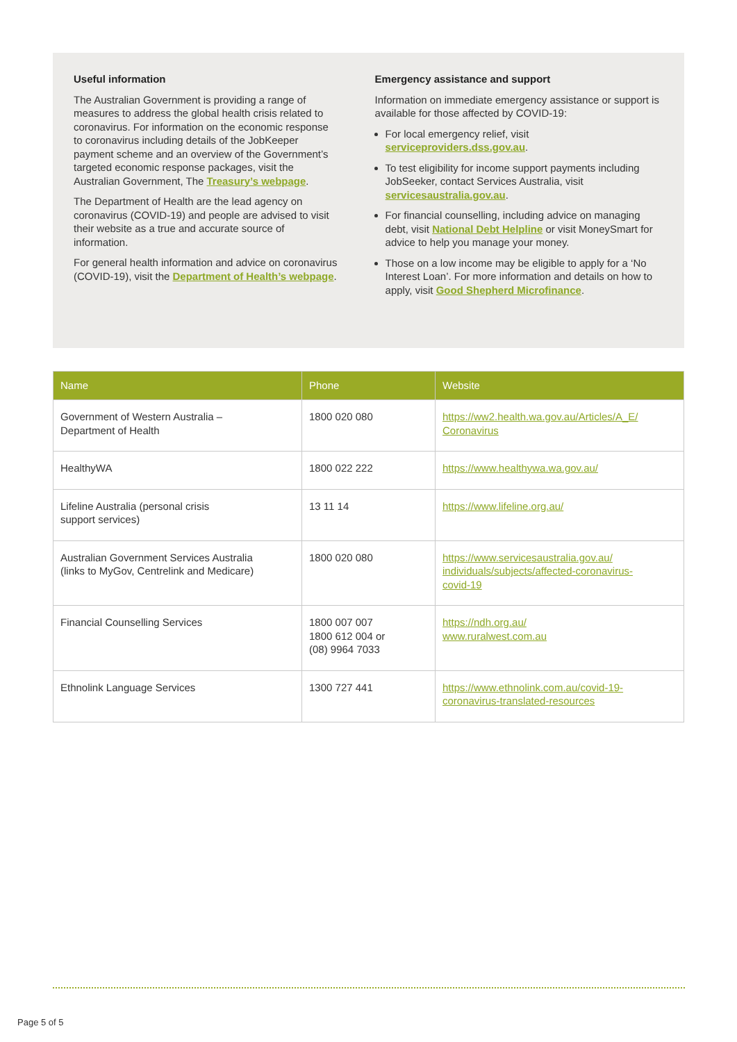Useful information
The Australian Government is providing a range of measures to address the global health crisis related to coronavirus. For information on the economic response to coronavirus including details of the JobKeeper payment scheme and an overview of the Government’s targeted economic response packages, visit the Australian Government, The Treasury’s webpage.
The Department of Health are the lead agency on coronavirus (COVID-19) and people are advised to visit their website as a true and accurate source of information.
For general health information and advice on coronavirus (COVID-19), visit the Department of Health’s webpage.
Emergency assistance and support
Information on immediate emergency assistance or support is available for those affected by COVID-19:
For local emergency relief, visit serviceproviders.dss.gov.au.
To test eligibility for income support payments including JobSeeker, contact Services Australia, visit servicesaustralia.gov.au.
For financial counselling, including advice on managing debt, visit National Debt Helpline or visit MoneySmart for advice to help you manage your money.
Those on a low income may be eligible to apply for a ‘No Interest Loan’. For more information and details on how to apply, visit Good Shepherd Microfinance.
| Name | Phone | Website |
| --- | --- | --- |
| Government of Western Australia – Department of Health | 1800 020 080 | https://ww2.health.wa.gov.au/Articles/A_E/ Coronavirus |
| HealthyWA | 1800 022 222 | https://www.healthywa.wa.gov.au/ |
| Lifeline Australia (personal crisis support services) | 13 11 14 | https://www.lifeline.org.au/ |
| Australian Government Services Australia (links to MyGov, Centrelink and Medicare) | 1800 020 080 | https://www.servicesaustralia.gov.au/ individuals/subjects/affected-coronavirus- covid-19 |
| Financial Counselling Services | 1800 007 007 1800 612 004 or (08) 9964 7033 | https://ndh.org.au/ www.ruralwest.com.au |
| Ethnolink Language Services | 1300 727 441 | https://www.ethnolink.com.au/covid-19- coronavirus-translated-resources |
Page 5 of 5